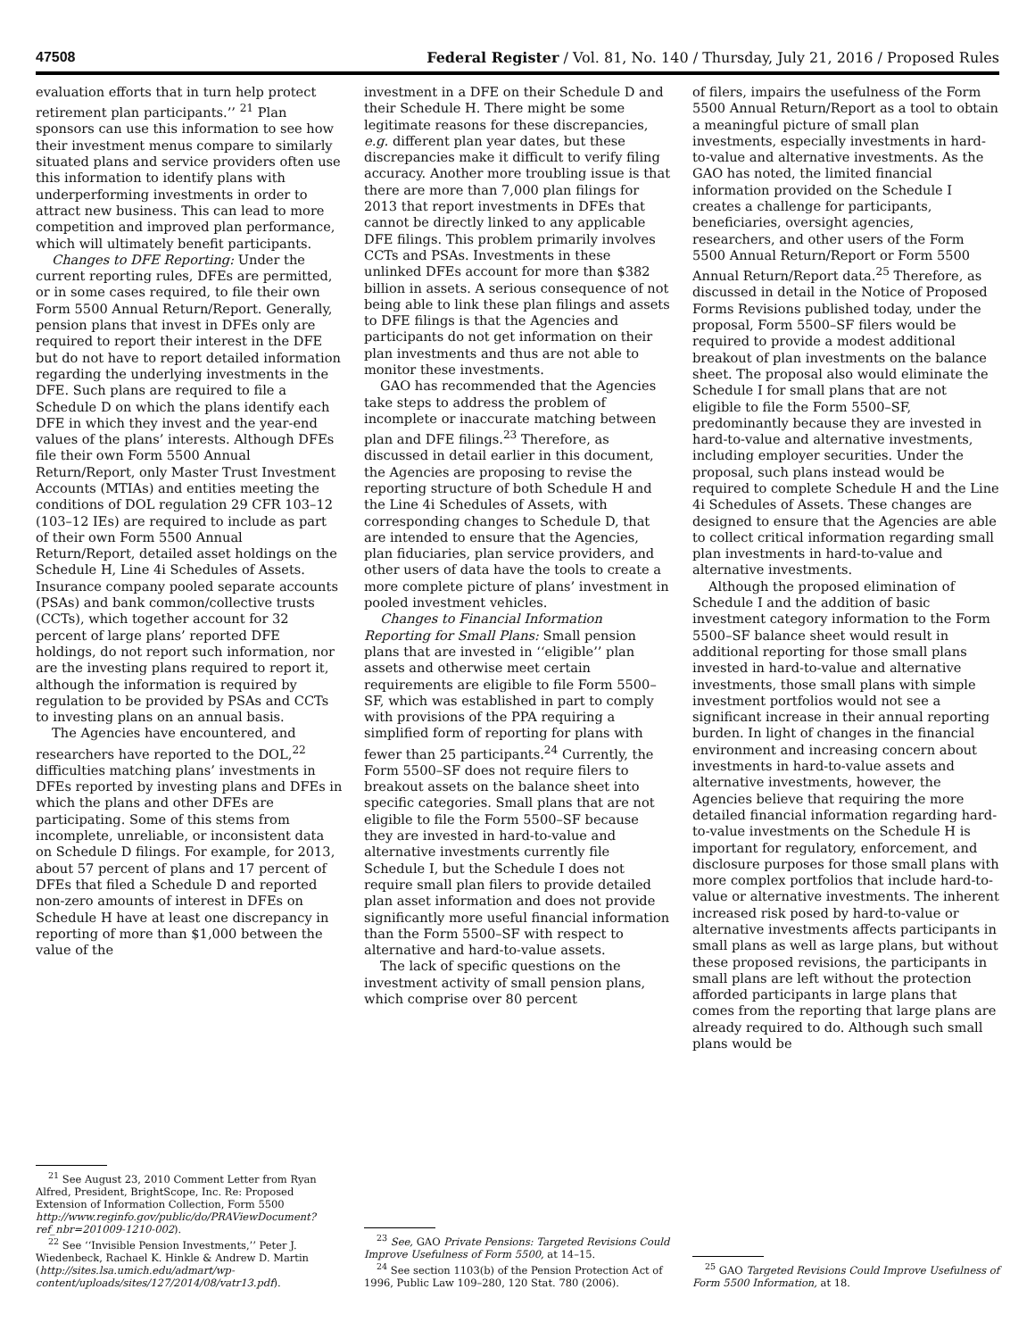47508 Federal Register / Vol. 81, No. 140 / Thursday, July 21, 2016 / Proposed Rules
evaluation efforts that in turn help protect retirement plan participants.’’ <sup>21</sup> Plan sponsors can use this information to see how their investment menus compare to similarly situated plans and service providers often use this information to identify plans with underperforming investments in order to attract new business. This can lead to more competition and improved plan performance, which will ultimately benefit participants.
Changes to DFE Reporting: Under the current reporting rules, DFEs are permitted, or in some cases required, to file their own Form 5500 Annual Return/Report. Generally, pension plans that invest in DFEs only are required to report their interest in the DFE but do not have to report detailed information regarding the underlying investments in the DFE. Such plans are required to file a Schedule D on which the plans identify each DFE in which they invest and the year-end values of the plans’ interests. Although DFEs file their own Form 5500 Annual Return/Report, only Master Trust Investment Accounts (MTIAs) and entities meeting the conditions of DOL regulation 29 CFR 103–12 (103–12 IEs) are required to include as part of their own Form 5500 Annual Return/Report, detailed asset holdings on the Schedule H, Line 4i Schedules of Assets. Insurance company pooled separate accounts (PSAs) and bank common/collective trusts (CCTs), which together account for 32 percent of large plans’ reported DFE holdings, do not report such information, nor are the investing plans required to report it, although the information is required by regulation to be provided by PSAs and CCTs to investing plans on an annual basis.
The Agencies have encountered, and researchers have reported to the DOL,<sup>22</sup> difficulties matching plans’ investments in DFEs reported by investing plans and DFEs in which the plans and other DFEs are participating. Some of this stems from incomplete, unreliable, or inconsistent data on Schedule D filings. For example, for 2013, about 57 percent of plans and 17 percent of DFEs that filed a Schedule D and reported non-zero amounts of interest in DFEs on Schedule H have at least one discrepancy in reporting of more than $1,000 between the value of the
<sup>21</sup> See August 23, 2010 Comment Letter from Ryan Alfred, President, BrightScope, Inc. Re: Proposed Extension of Information Collection, Form 5500 http://www.reginfo.gov/public/do/PRAViewDocument?ref_nbr=201009-1210-002).
<sup>22</sup> See ‘‘Invisible Pension Investments,’’ Peter J. Wiedenbeck, Rachael K. Hinkle & Andrew D. Martin (http://sites.lsa.umich.edu/admart/wp-content/uploads/sites/127/2014/08/vatr13.pdf).
investment in a DFE on their Schedule D and their Schedule H. There might be some legitimate reasons for these discrepancies, e.g. different plan year dates, but these discrepancies make it difficult to verify filing accuracy. Another more troubling issue is that there are more than 7,000 plan filings for 2013 that report investments in DFEs that cannot be directly linked to any applicable DFE filings. This problem primarily involves CCTs and PSAs. Investments in these unlinked DFEs account for more than $382 billion in assets. A serious consequence of not being able to link these plan filings and assets to DFE filings is that the Agencies and participants do not get information on their plan investments and thus are not able to monitor these investments.
GAO has recommended that the Agencies take steps to address the problem of incomplete or inaccurate matching between plan and DFE filings.<sup>23</sup> Therefore, as discussed in detail earlier in this document, the Agencies are proposing to revise the reporting structure of both Schedule H and the Line 4i Schedules of Assets, with corresponding changes to Schedule D, that are intended to ensure that the Agencies, plan fiduciaries, plan service providers, and other users of data have the tools to create a more complete picture of plans’ investment in pooled investment vehicles.
Changes to Financial Information Reporting for Small Plans: Small pension plans that are invested in ‘‘eligible’’ plan assets and otherwise meet certain requirements are eligible to file Form 5500–SF, which was established in part to comply with provisions of the PPA requiring a simplified form of reporting for plans with fewer than 25 participants.<sup>24</sup> Currently, the Form 5500–SF does not require filers to breakout assets on the balance sheet into specific categories. Small plans that are not eligible to file the Form 5500–SF because they are invested in hard-to-value and alternative investments currently file Schedule I, but the Schedule I does not require small plan filers to provide detailed plan asset information and does not provide significantly more useful financial information than the Form 5500–SF with respect to alternative and hard-to-value assets.
The lack of specific questions on the investment activity of small pension plans, which comprise over 80 percent
<sup>23</sup> See, GAO Private Pensions: Targeted Revisions Could Improve Usefulness of Form 5500, at 14–15.
<sup>24</sup> See section 1103(b) of the Pension Protection Act of 1996, Public Law 109–280, 120 Stat. 780 (2006).
of filers, impairs the usefulness of the Form 5500 Annual Return/Report as a tool to obtain a meaningful picture of small plan investments, especially investments in hard-to-value and alternative investments. As the GAO has noted, the limited financial information provided on the Schedule I creates a challenge for participants, beneficiaries, oversight agencies, researchers, and other users of the Form 5500 Annual Return/Report or Form 5500 Annual Return/Report data.<sup>25</sup> Therefore, as discussed in detail in the Notice of Proposed Forms Revisions published today, under the proposal, Form 5500–SF filers would be required to provide a modest additional breakout of plan investments on the balance sheet. The proposal also would eliminate the Schedule I for small plans that are not eligible to file the Form 5500–SF, predominantly because they are invested in hard-to-value and alternative investments, including employer securities. Under the proposal, such plans instead would be required to complete Schedule H and the Line 4i Schedules of Assets. These changes are designed to ensure that the Agencies are able to collect critical information regarding small plan investments in hard-to-value and alternative investments.
Although the proposed elimination of Schedule I and the addition of basic investment category information to the Form 5500–SF balance sheet would result in additional reporting for those small plans invested in hard-to-value and alternative investments, those small plans with simple investment portfolios would not see a significant increase in their annual reporting burden. In light of changes in the financial environment and increasing concern about investments in hard-to-value assets and alternative investments, however, the Agencies believe that requiring the more detailed financial information regarding hard-to-value investments on the Schedule H is important for regulatory, enforcement, and disclosure purposes for those small plans with more complex portfolios that include hard-to-value or alternative investments. The inherent increased risk posed by hard-to-value or alternative investments affects participants in small plans as well as large plans, but without these proposed revisions, the participants in small plans are left without the protection afforded participants in large plans that comes from the reporting that large plans are already required to do. Although such small plans would be
<sup>25</sup> GAO Targeted Revisions Could Improve Usefulness of Form 5500 Information, at 18.